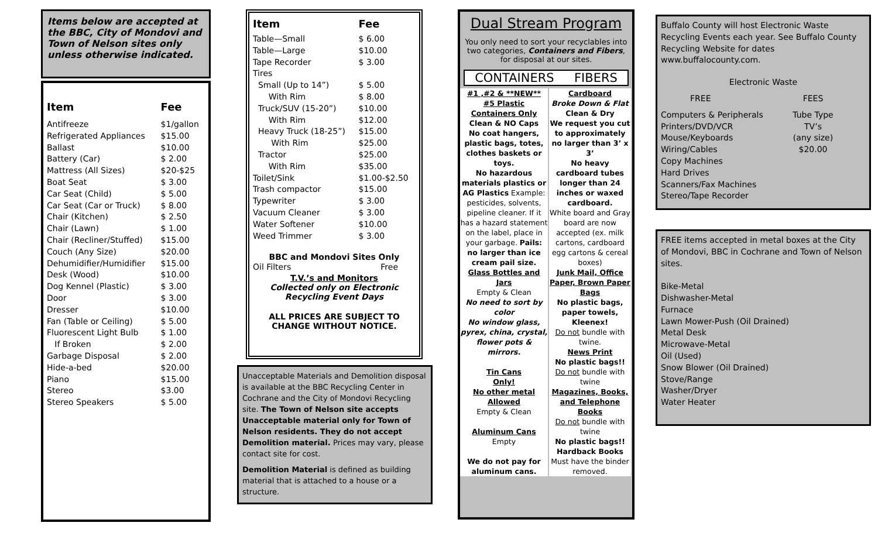Items below are accepted at the BBC, City of Mondovi and Town of Nelson sites only unless otherwise indicated.
| Item | Fee |
| --- | --- |
| Antifreeze | $1/gallon |
| Refrigerated Appliances | $15.00 |
| Ballast | $10.00 |
| Battery (Car) | $ 2.00 |
| Mattress (All Sizes) | $20-$25 |
| Boat Seat | $ 3.00 |
| Car Seat (Child) | $ 5.00 |
| Car Seat (Car or Truck) | $ 8.00 |
| Chair (Kitchen) | $ 2.50 |
| Chair (Lawn) | $ 1.00 |
| Chair (Recliner/Stuffed) | $15.00 |
| Couch (Any Size) | $20.00 |
| Dehumidifier/Humidifier | $15.00 |
| Desk (Wood) | $10.00 |
| Dog Kennel (Plastic) | $ 3.00 |
| Door | $ 3.00 |
| Dresser | $10.00 |
| Fan (Table or Ceiling) | $ 5.00 |
| Fluorescent Light Bulb | $ 1.00 |
| If Broken | $ 2.00 |
| Garbage Disposal | $ 2.00 |
| Hide-a-bed | $20.00 |
| Piano | $15.00 |
| Stereo | $3.00 |
| Stereo Speakers | $ 5.00 |
| Item | Fee |
| --- | --- |
| Table—Small | $ 6.00 |
| Table—Large | $10.00 |
| Tape Recorder | $ 3.00 |
| Tires | |
| Small (Up to 14”) | $ 5.00 |
| With Rim | $ 8.00 |
| Truck/SUV (15-20”) | $10.00 |
| With Rim | $12.00 |
| Heavy Truck (18-25”) | $15.00 |
| With Rim | $25.00 |
| Tractor | $25.00 |
| With Rim | $35.00 |
| Toilet/Sink | $1.00-$2.50 |
| Trash compactor | $15.00 |
| Typewriter | $ 3.00 |
| Vacuum Cleaner | $ 3.00 |
| Water Softener | $10.00 |
| Weed Trimmer | $ 3.00 |
BBC and Mondovi Sites Only
| Oil Filters | Free |
T.V.’s and Monitors
Collected only on Electronic
Recycling Event Days
ALL PRICES ARE SUBJECT TO
CHANGE WITHOUT NOTICE.
Unacceptable Materials and Demolition disposal is available at the BBC Recycling Center in Cochrane and the City of Mondovi Recycling site. The Town of Nelson site accepts Unacceptable material only for Town of Nelson residents. They do not accept Demolition material. Prices may vary, please contact site for cost.
Demolition Material is defined as building material that is attached to a house or a structure.
Dual Stream Program
You only need to sort your recyclables into two categories, Containers and Fibers, for disposal at our sites.
CONTAINERS FIBERS
#1 ,#2 & **NEW**
#5 Plastic
Containers Only
Clean & NO Caps
No coat hangers, plastic bags, totes, clothes baskets or toys.
No hazardous materials plastics or AG Plastics Example: pesticides, solvents, pipeline cleaner. If it has a hazard statement on the label, place in your garbage. Pails: no larger than ice cream pail size.
Glass Bottles and Jars
Empty & Clean
No need to sort by color
No window glass, pyrex, china, crystal, flower pots & mirrors.
Tin Cans
Only!
No other metal
Allowed
Empty & Clean
Aluminum Cans
Empty
We do not pay for aluminum cans.
Cardboard
Broke Down & Flat
Clean & Dry
We request you cut to approximately no larger than 3’ x 3’
No heavy cardboard tubes longer than 24 inches or waxed cardboard.
White board and Gray board are now accepted (ex. milk cartons, cardboard egg cartons & cereal boxes)
Junk Mail, Office Paper, Brown Paper Bags
No plastic bags, paper towels, Kleenex!
Do not bundle with twine.
News Print
No plastic bags!!
Do not bundle with twine
Magazines, Books, and Telephone Books
Do not bundle with twine
No plastic bags!!
Hardback Books
Must have the binder removed.
Buffalo County will host Electronic Waste Recycling Events each year. See Buffalo County Recycling Website for dates www.buffalocounty.com.
Electronic Waste
FREE
Computers & Peripherals
Printers/DVD/VCR
Mouse/Keyboards
Wiring/Cables
Copy Machines
Hard Drives
Scanners/Fax Machines
Stereo/Tape Recorder
FEES
Tube Type TV’s
(any size)
$20.00
FREE items accepted in metal boxes at the City of Mondovi, BBC in Cochrane and Town of Nelson sites.
Bike-Metal
Dishwasher-Metal
Furnace
Lawn Mower-Push (Oil Drained)
Metal Desk
Microwave-Metal
Oil (Used)
Snow Blower (Oil Drained)
Stove/Range
Washer/Dryer
Water Heater